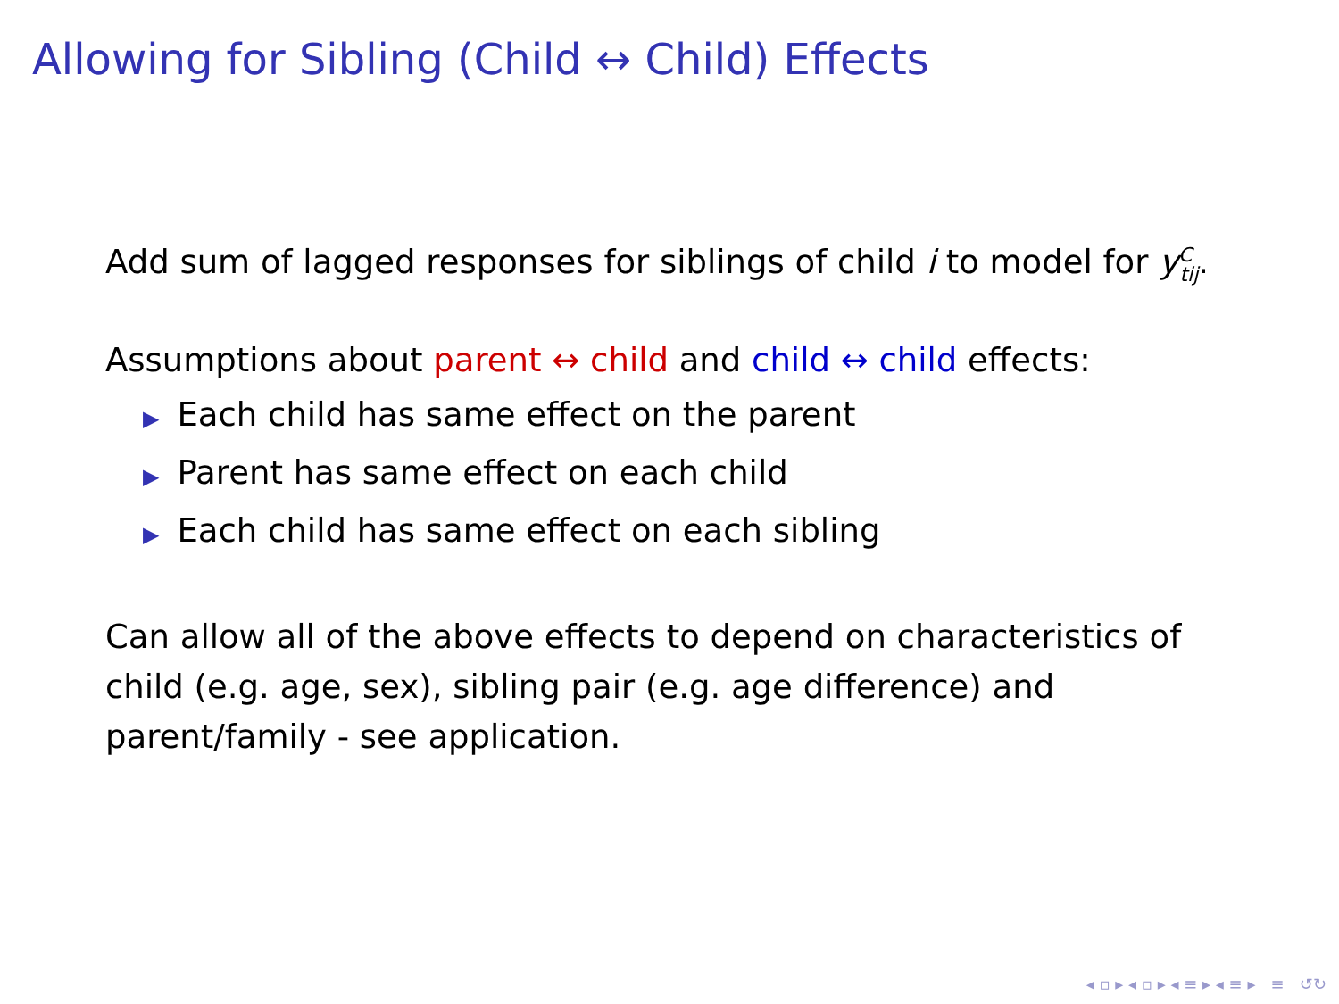Allowing for Sibling (Child ↔ Child) Effects
Add sum of lagged responses for siblings of child i to model for y<sup>C</sup><sub>tij</sub>.
Assumptions about parent ↔ child and child ↔ child effects:
▶ Each child has same effect on the parent
▶ Parent has same effect on each child
▶ Each child has same effect on each sibling
Can allow all of the above effects to depend on characteristics of child (e.g. age, sex), sibling pair (e.g. age difference) and parent/family - see application.
◂ ▫ ▸ ◂ ▫ ▸ ◂ ≡ ▸ ◂ ≡ ▸ ≡ ↺↻